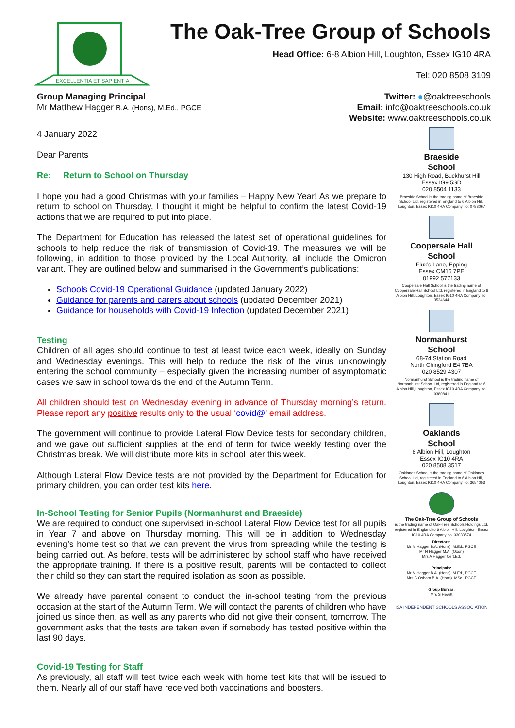EXCELLENTIA ET SAPIENTIA
The Oak-Tree Group of Schools
Head Office: 6-8 Albion Hill, Loughton, Essex IG10 4RA
Tel: 020 8508 3109
Group Managing Principal
Mr Matthew Hagger B.A. (Hons), M.Ed., PGCE
Twitter: ●@oaktreeschools
Email: info@oaktreeschools.co.uk
Website: www.oaktreeschools.co.uk
4 January 2022
Dear Parents
Re: Return to School on Thursday
I hope you had a good Christmas with your families – Happy New Year! As we prepare to return to school on Thursday, I thought it might be helpful to confirm the latest Covid-19 actions that we are required to put into place.
The Department for Education has released the latest set of operational guidelines for schools to help reduce the risk of transmission of Covid-19. The measures we will be following, in addition to those provided by the Local Authority, all include the Omicron variant. They are outlined below and summarised in the Government’s publications:
Schools Covid-19 Operational Guidance (updated January 2022)
Guidance for parents and carers about schools (updated December 2021)
Guidance for households with Covid-19 Infection (updated December 2021)
Testing
Children of all ages should continue to test at least twice each week, ideally on Sunday and Wednesday evenings. This will help to reduce the risk of the virus unknowingly entering the school community – especially given the increasing number of asymptomatic cases we saw in school towards the end of the Autumn Term.
All children should test on Wednesday evening in advance of Thursday morning’s return. Please report any positive results only to the usual ‘covid@’ email address.
The government will continue to provide Lateral Flow Device tests for secondary children, and we gave out sufficient supplies at the end of term for twice weekly testing over the Christmas break. We will distribute more kits in school later this week.
Although Lateral Flow Device tests are not provided by the Department for Education for primary children, you can order test kits here.
In-School Testing for Senior Pupils (Normanhurst and Braeside)
We are required to conduct one supervised in-school Lateral Flow Device test for all pupils in Year 7 and above on Thursday morning. This will be in addition to Wednesday evening’s home test so that we can prevent the virus from spreading while the testing is being carried out. As before, tests will be administered by school staff who have received the appropriate training. If there is a positive result, parents will be contacted to collect their child so they can start the required isolation as soon as possible.
We already have parental consent to conduct the in-school testing from the previous occasion at the start of the Autumn Term. We will contact the parents of children who have joined us since then, as well as any parents who did not give their consent, tomorrow. The government asks that the tests are taken even if somebody has tested positive within the last 90 days.
Covid-19 Testing for Staff
As previously, all staff will test twice each week with home test kits that will be issued to them. Nearly all of our staff have received both vaccinations and boosters.
Braeside
School
130 High Road, Buckhurst Hill
Essex IG9 5SD
020 8504 1133
Braeside School is the trading name of Braeside School Ltd, registered in England to 6 Albion Hill, Loughton, Essex IG10 4RA Company no: 0783067
Coopersale Hall
School
Flux’s Lane, Epping
Essex CM16 7PE
01992 577133
Coopersale Hall School is the trading name of Coopersale Hall School Ltd, registered in England to 6 Albion Hill, Loughton, Essex IG10 4RA Company no: 3524644
Normanhurst
School
68-74 Station Road
North Chingford E4 7BA
020 8529 4307
Normanhurst School is the trading name of Normanhurst School Ltd, registered in England to 6 Albion Hill, Loughton, Essex IG10 4RA Company no: 9380841
Oaklands
School
8 Albion Hill, Loughton
Essex IG10 4RA
020 8508 3517
Oaklands School is the trading name of Oaklands School Ltd, registered in England to 6 Albion Hill, Loughton, Essex IG10 4RA Company no: 3654053
The Oak-Tree Group of Schools
is the trading name of Oak-Tree Schools Holdings Ltd, registered in England to 6 Albion Hill, Loughton, Essex IG10 4RA Company no: 03033574
Directors:
Mr M Hagger B.A. (Hons), M.Ed., PGCE
Mr N Hagger M.A. (Oxon)
Mrs A Hagger Cert.Ed.
Principals:
Mr M Hagger B.A. (Hons), M.Ed., PGCE
Mrs C Osborn B.A. (Hons), MSc., PGCE
Group Bursar:
Mrs S Hewitt
ISA INDEPENDENT SCHOOLS ASSOCIATION